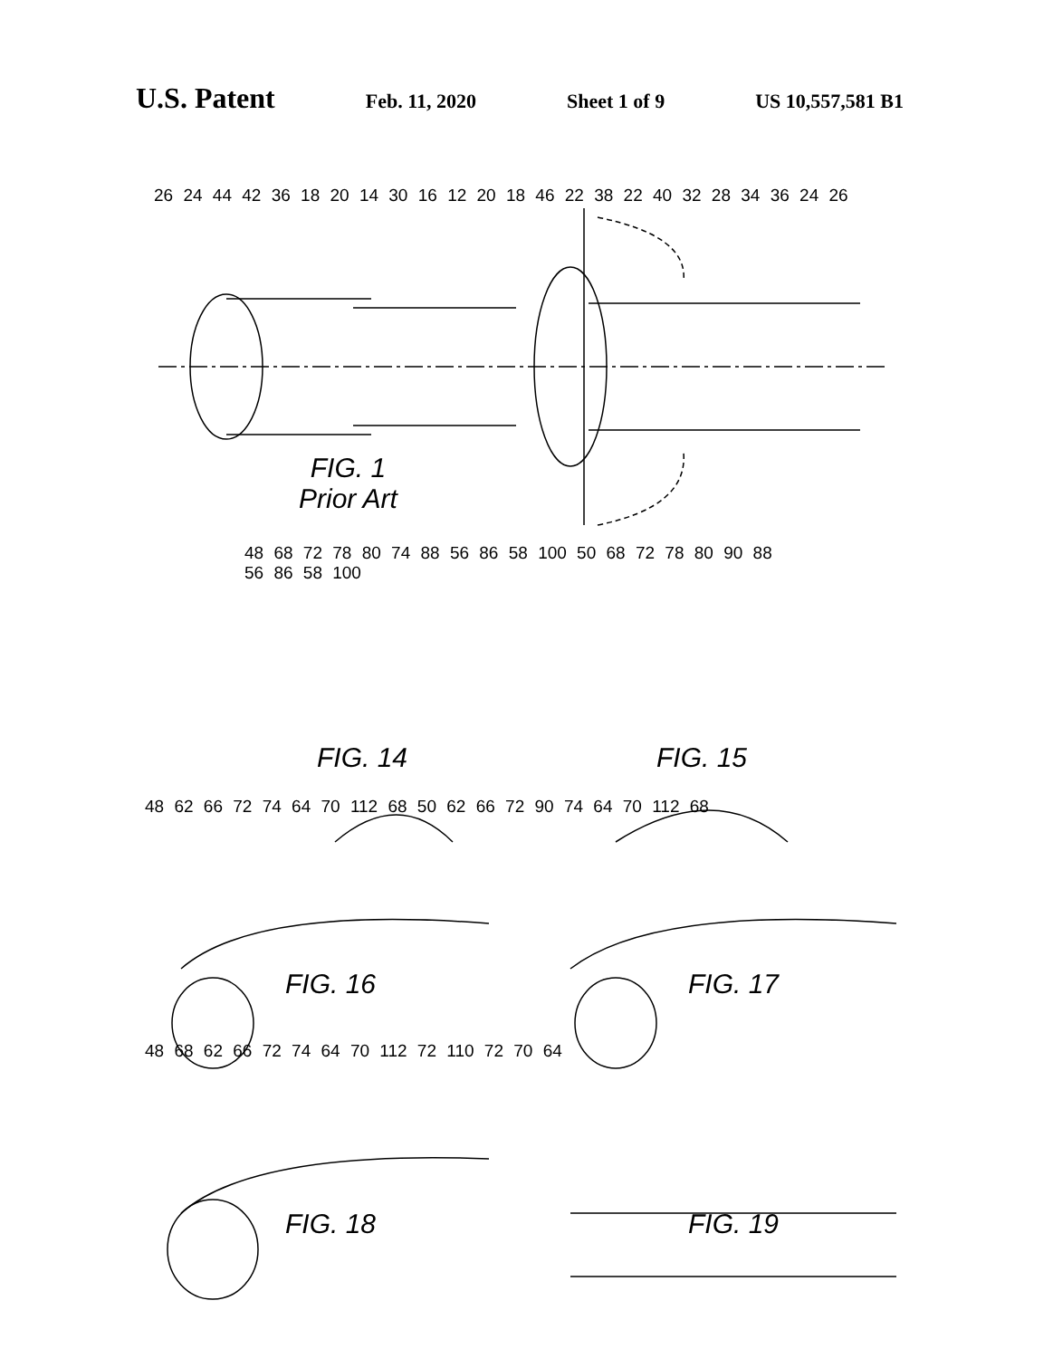U.S. Patent Feb. 11, 2020 Sheet 1 of 9 US 10,557,581 B1
FIG. 1
Prior Art
FIG. 14 FIG. 15
FIG. 16 FIG. 17
FIG. 18 FIG. 19
26 24 44 42 36 18 20 14 30 16 12 20 18 46 22 38 22 40 32 28 34 36 24 26
48 68 72 78 80 74 88 56 86 58 100 50 68 72 78 80 90 88 56 86 58 100
48 62 66 72 74 64 70 112 68 50 62 66 72 90 74 64 70 112 68
48 68 62 66 72 74 64 70 112 72 110 72 70 64